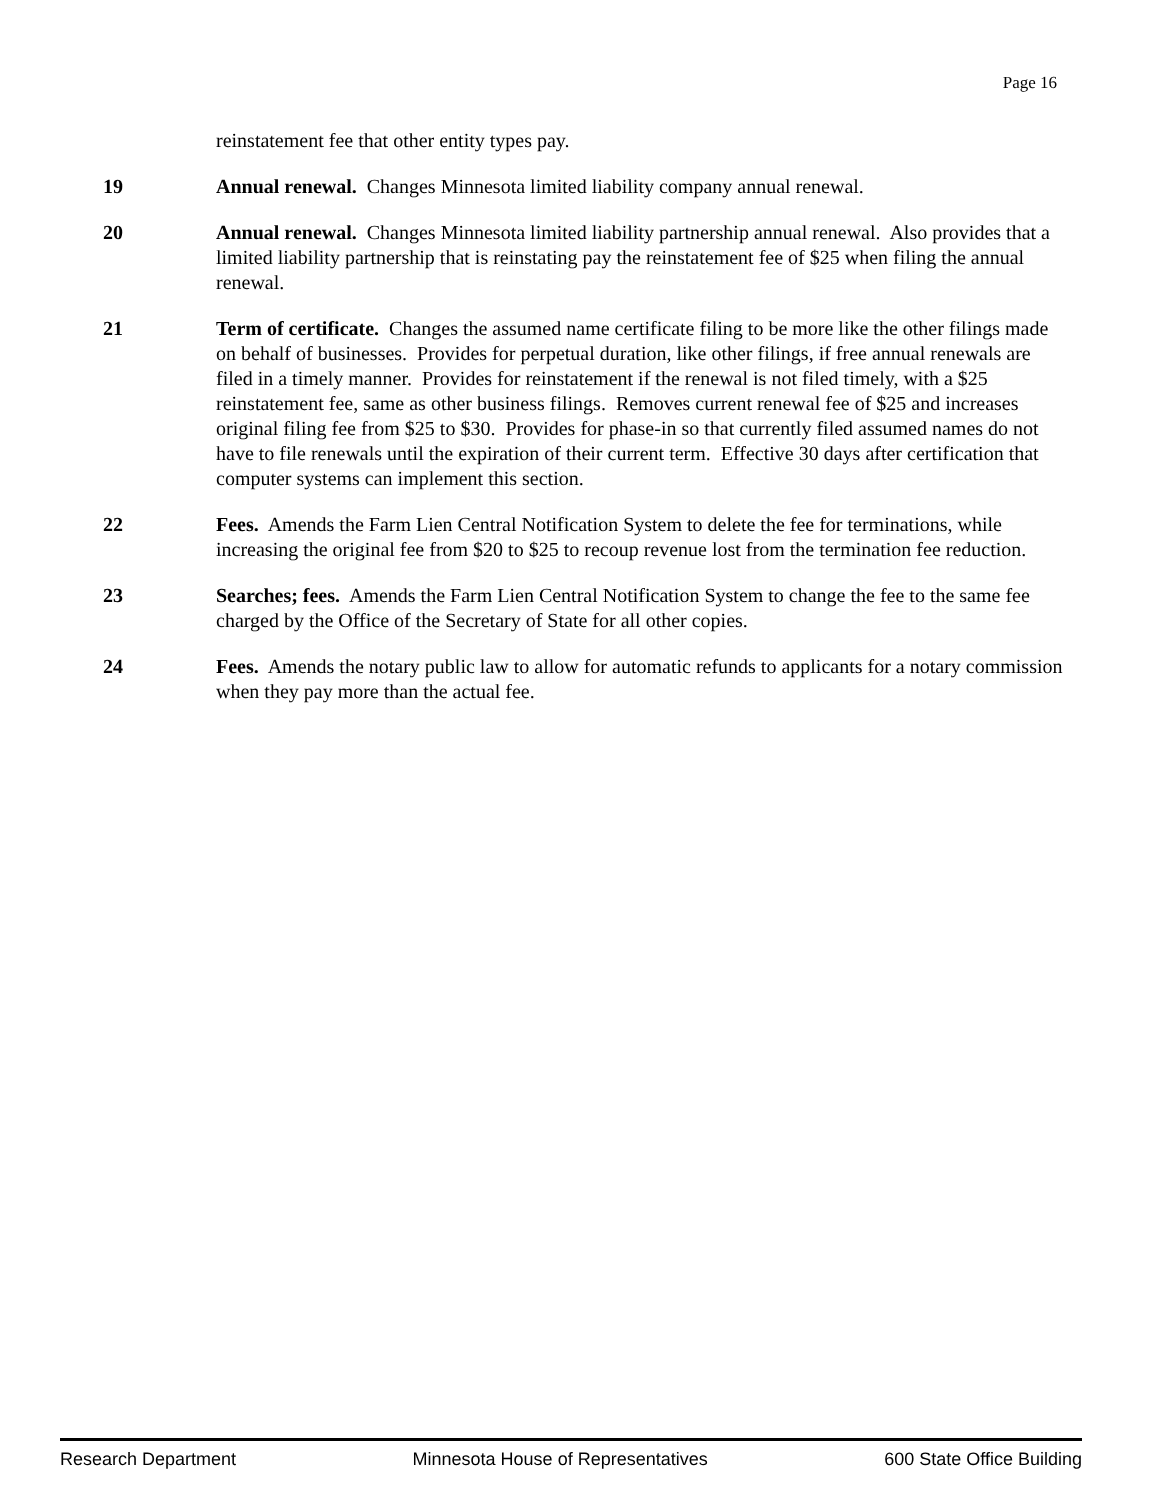Page 16
reinstatement fee that other entity types pay.
19 Annual renewal. Changes Minnesota limited liability company annual renewal.
20 Annual renewal. Changes Minnesota limited liability partnership annual renewal. Also provides that a limited liability partnership that is reinstating pay the reinstatement fee of $25 when filing the annual renewal.
21 Term of certificate. Changes the assumed name certificate filing to be more like the other filings made on behalf of businesses. Provides for perpetual duration, like other filings, if free annual renewals are filed in a timely manner. Provides for reinstatement if the renewal is not filed timely, with a $25 reinstatement fee, same as other business filings. Removes current renewal fee of $25 and increases original filing fee from $25 to $30. Provides for phase-in so that currently filed assumed names do not have to file renewals until the expiration of their current term. Effective 30 days after certification that computer systems can implement this section.
22 Fees. Amends the Farm Lien Central Notification System to delete the fee for terminations, while increasing the original fee from $20 to $25 to recoup revenue lost from the termination fee reduction.
23 Searches; fees. Amends the Farm Lien Central Notification System to change the fee to the same fee charged by the Office of the Secretary of State for all other copies.
24 Fees. Amends the notary public law to allow for automatic refunds to applicants for a notary commission when they pay more than the actual fee.
Research Department Minnesota House of Representatives 600 State Office Building